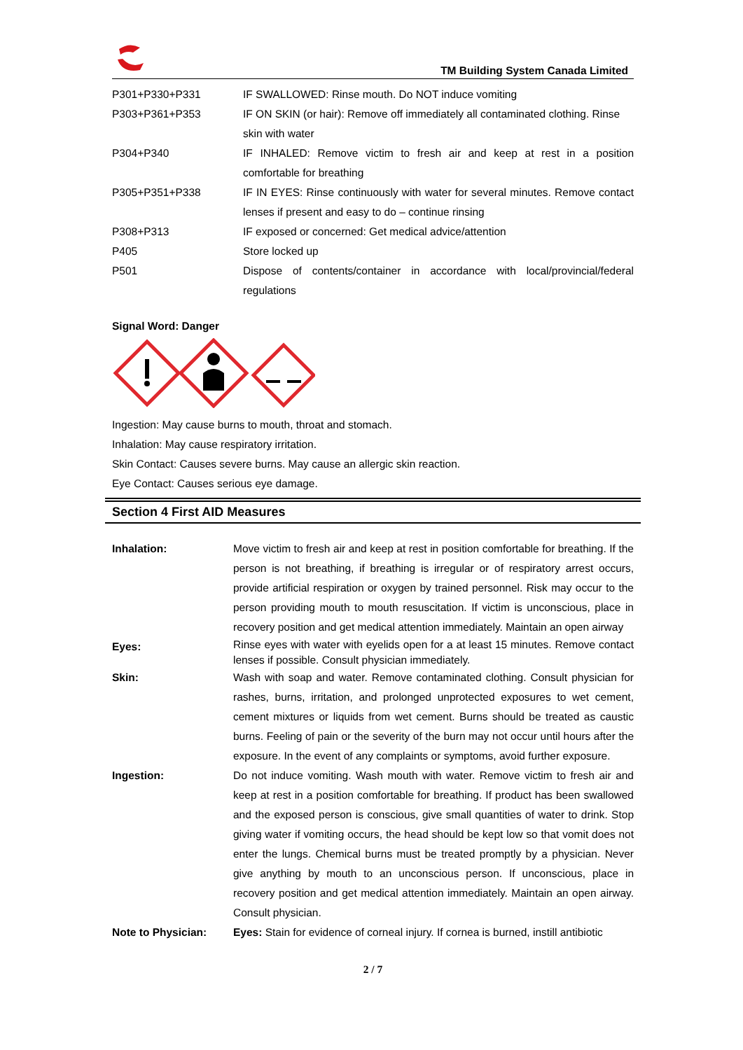TM Building System Canada Limited
| P301+P330+P331 | IF SWALLOWED: Rinse mouth. Do NOT induce vomiting |
| P303+P361+P353 | IF ON SKIN (or hair): Remove off immediately all contaminated clothing. Rinse skin with water |
| P304+P340 | IF INHALED: Remove victim to fresh air and keep at rest in a position comfortable for breathing |
| P305+P351+P338 | IF IN EYES: Rinse continuously with water for several minutes. Remove contact lenses if present and easy to do – continue rinsing |
| P308+P313 | IF exposed or concerned: Get medical advice/attention |
| P405 | Store locked up |
| P501 | Dispose of contents/container in accordance with local/provincial/federal regulations |
Signal Word: Danger
Ingestion: May cause burns to mouth, throat and stomach.
Inhalation: May cause respiratory irritation.
Skin Contact: Causes severe burns. May cause an allergic skin reaction.
Eye Contact: Causes serious eye damage.
Section 4 First AID Measures
| Inhalation: | Move victim to fresh air and keep at rest in position comfortable for breathing. If the person is not breathing, if breathing is irregular or of respiratory arrest occurs, provide artificial respiration or oxygen by trained personnel. Risk may occur to the person providing mouth to mouth resuscitation. If victim is unconscious, place in recovery position and get medical attention immediately. Maintain an open airway |
| Eyes: | Rinse eyes with water with eyelids open for a at least 15 minutes. Remove contact lenses if possible. Consult physician immediately. |
| Skin: | Wash with soap and water. Remove contaminated clothing. Consult physician for rashes, burns, irritation, and prolonged unprotected exposures to wet cement, cement mixtures or liquids from wet cement. Burns should be treated as caustic burns. Feeling of pain or the severity of the burn may not occur until hours after the exposure. In the event of any complaints or symptoms, avoid further exposure. |
| Ingestion: | Do not induce vomiting. Wash mouth with water. Remove victim to fresh air and keep at rest in a position comfortable for breathing. If product has been swallowed and the exposed person is conscious, give small quantities of water to drink. Stop giving water if vomiting occurs, the head should be kept low so that vomit does not enter the lungs. Chemical burns must be treated promptly by a physician. Never give anything by mouth to an unconscious person. If unconscious, place in recovery position and get medical attention immediately. Maintain an open airway. Consult physician. |
| Note to Physician: | Eyes: Stain for evidence of corneal injury. If cornea is burned, instill antibiotic |
2 / 7